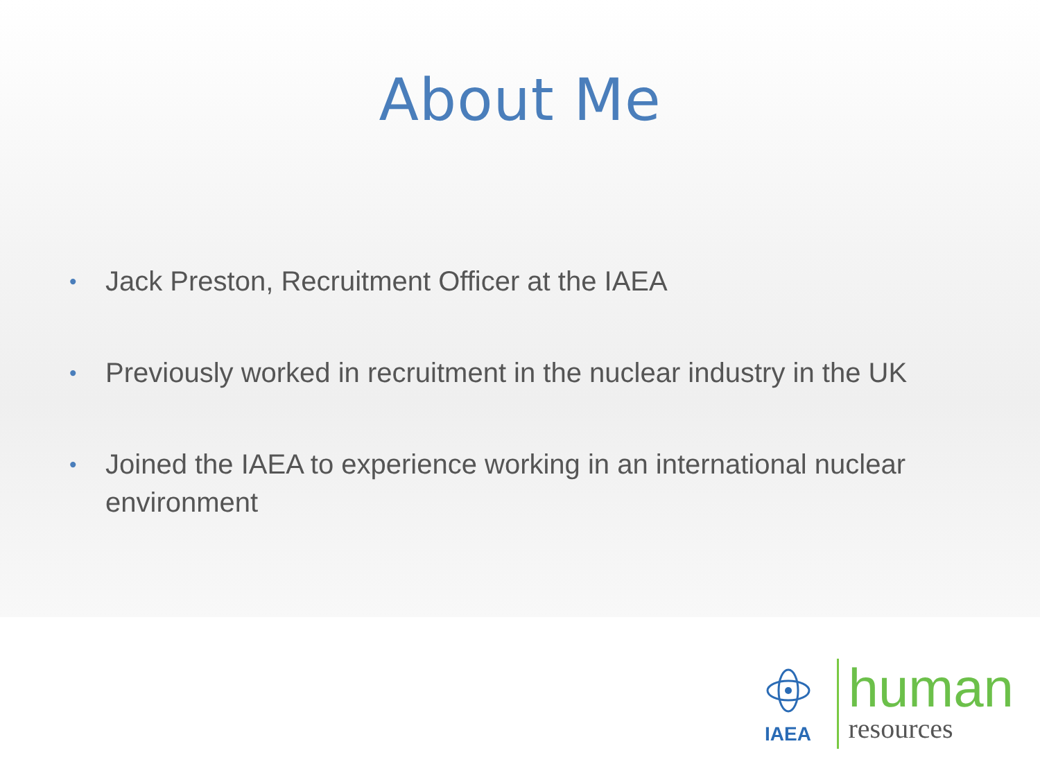About Me
• Jack Preston, Recruitment Officer at the IAEA
• Previously worked in recruitment in the nuclear industry in the UK
• Joined the IAEA to experience working in an international nuclear environment
IAEA
human
resources